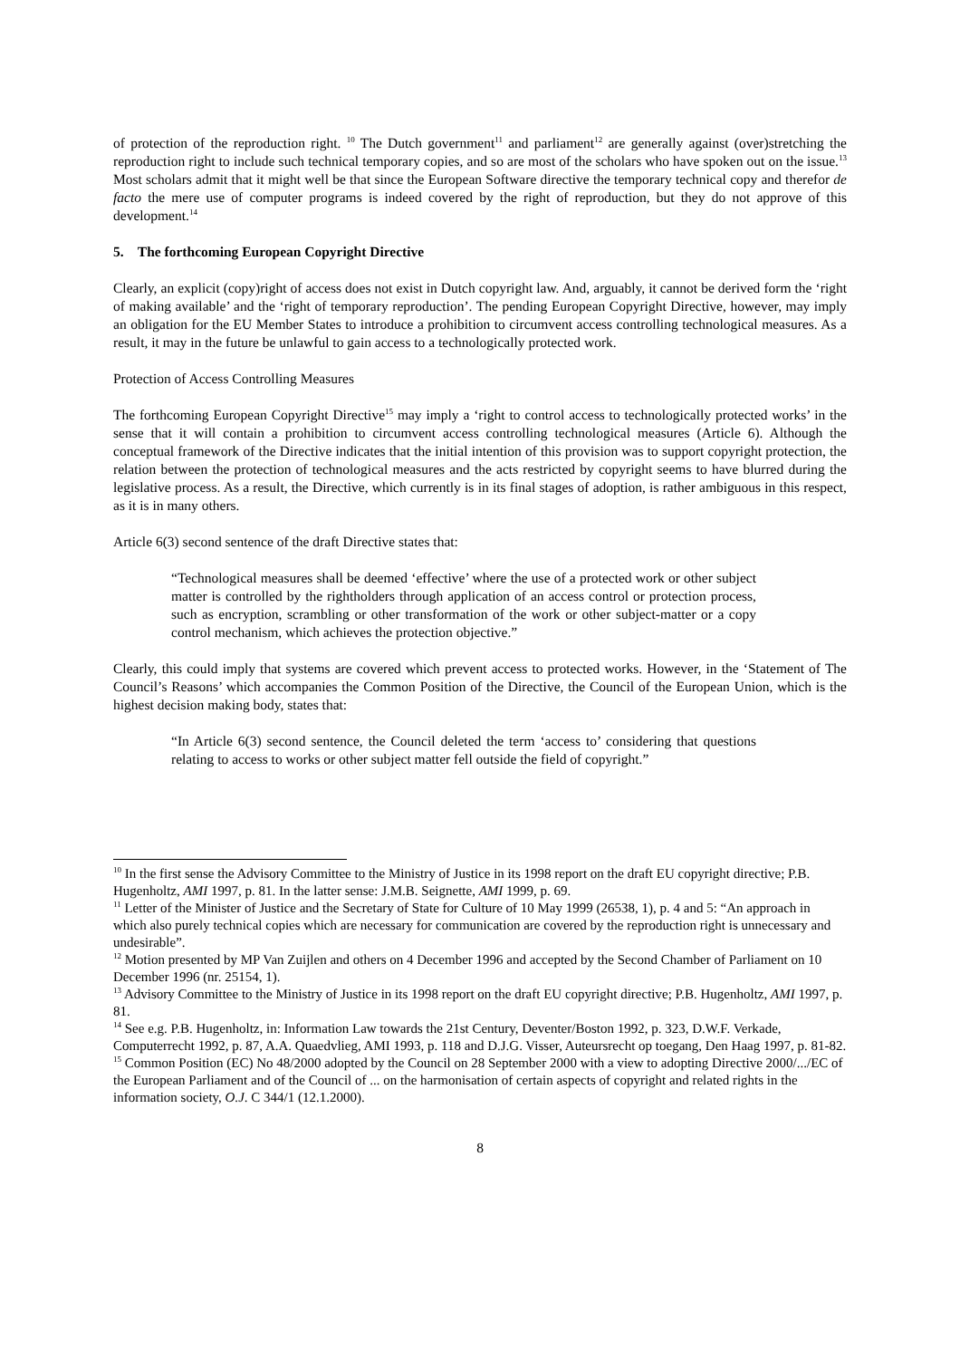of protection of the reproduction right. <sup>10</sup> The Dutch government<sup>11</sup> and parliament<sup>12</sup> are generally against (over)stretching the reproduction right to include such technical temporary copies, and so are most of the scholars who have spoken out on the issue.<sup>13</sup> Most scholars admit that it might well be that since the European Software directive the temporary technical copy and therefor de facto the mere use of computer programs is indeed covered by the right of reproduction, but they do not approve of this development.<sup>14</sup>
5. The forthcoming European Copyright Directive
Clearly, an explicit (copy)right of access does not exist in Dutch copyright law. And, arguably, it cannot be derived form the ‘right of making available’ and the ‘right of temporary reproduction’. The pending European Copyright Directive, however, may imply an obligation for the EU Member States to introduce a prohibition to circumvent access controlling technological measures. As a result, it may in the future be unlawful to gain access to a technologically protected work.
Protection of Access Controlling Measures
The forthcoming European Copyright Directive<sup>15</sup> may imply a ‘right to control access to technologically protected works’ in the sense that it will contain a prohibition to circumvent access controlling technological measures (Article 6). Although the conceptual framework of the Directive indicates that the initial intention of this provision was to support copyright protection, the relation between the protection of technological measures and the acts restricted by copyright seems to have blurred during the legislative process. As a result, the Directive, which currently is in its final stages of adoption, is rather ambiguous in this respect, as it is in many others.
Article 6(3) second sentence of the draft Directive states that:
“Technological measures shall be deemed ‘effective’ where the use of a protected work or other subject matter is controlled by the rightholders through application of an access control or protection process, such as encryption, scrambling or other transformation of the work or other subject-matter or a copy control mechanism, which achieves the protection objective.”
Clearly, this could imply that systems are covered which prevent access to protected works. However, in the ‘Statement of The Council’s Reasons’ which accompanies the Common Position of the Directive, the Council of the European Union, which is the highest decision making body, states that:
“In Article 6(3) second sentence, the Council deleted the term ‘access to’ considering that questions relating to access to works or other subject matter fell outside the field of copyright.”
<sup>10</sup> In the first sense the Advisory Committee to the Ministry of Justice in its 1998 report on the draft EU copyright directive; P.B. Hugenholtz, AMI 1997, p. 81. In the latter sense: J.M.B. Seignette, AMI 1999, p. 69.
<sup>11</sup> Letter of the Minister of Justice and the Secretary of State for Culture of 10 May 1999 (26538, 1), p. 4 and 5: “An approach in which also purely technical copies which are necessary for communication are covered by the reproduction right is unnecessary and undesirable”.
<sup>12</sup> Motion presented by MP Van Zuijlen and others on 4 December 1996 and accepted by the Second Chamber of Parliament on 10 December 1996 (nr. 25154, 1).
<sup>13</sup> Advisory Committee to the Ministry of Justice in its 1998 report on the draft EU copyright directive; P.B. Hugenholtz, AMI 1997, p. 81.
<sup>14</sup> See e.g. P.B. Hugenholtz, in: Information Law towards the 21st Century, Deventer/Boston 1992, p. 323, D.W.F. Verkade, Computerrecht 1992, p. 87, A.A. Quaedvlieg, AMI 1993, p. 118 and D.J.G. Visser, Auteursrecht op toegang, Den Haag 1997, p. 81-82.
<sup>15</sup> Common Position (EC) No 48/2000 adopted by the Council on 28 September 2000 with a view to adopting Directive 2000/.../EC of the European Parliament and of the Council of ... on the harmonisation of certain aspects of copyright and related rights in the information society, O.J. C 344/1 (12.1.2000).
8